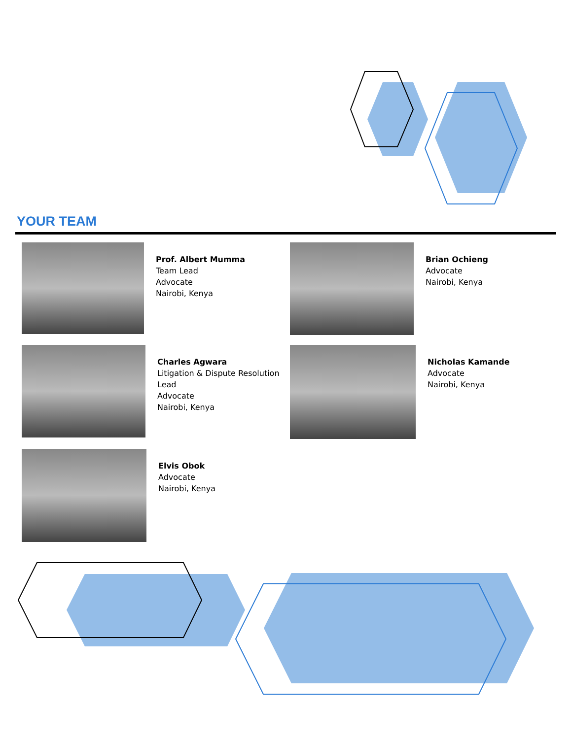YOUR TEAM
Prof. Albert Mumma
Team Lead
Advocate
Nairobi, Kenya
Brian Ochieng
Advocate
Nairobi, Kenya
Charles Agwara
Litigation & Dispute Resolution Lead
Advocate
Nairobi, Kenya
Nicholas Kamande
Advocate
Nairobi, Kenya
Elvis Obok
Advocate
Nairobi, Kenya